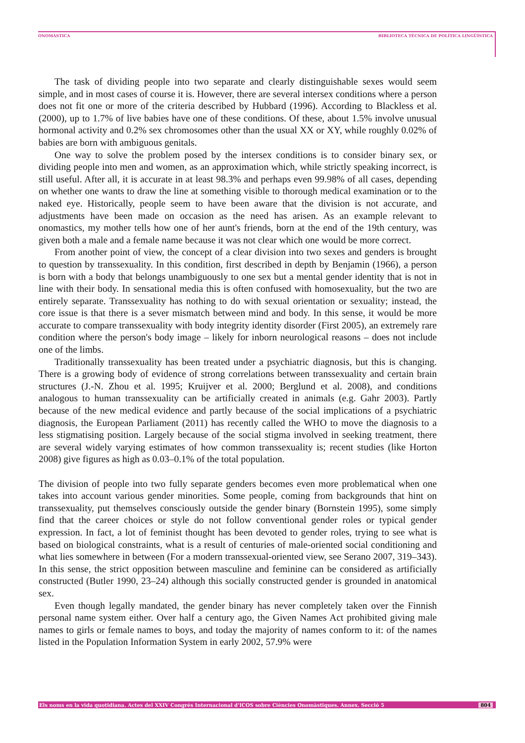ONOMÀSTICA BIBLIOTECA TÈCNICA DE POLÍTICA LINGÜÍSTICA
The task of dividing people into two separate and clearly distinguishable sexes would seem simple, and in most cases of course it is. However, there are several intersex conditions where a person does not fit one or more of the criteria described by Hubbard (1996). According to Blackless et al. (2000), up to 1.7% of live babies have one of these conditions. Of these, about 1.5% involve unusual hormonal activity and 0.2% sex chromosomes other than the usual XX or XY, while roughly 0.02% of babies are born with ambiguous genitals.
One way to solve the problem posed by the intersex conditions is to consider binary sex, or dividing people into men and women, as an approximation which, while strictly speaking incorrect, is still useful. After all, it is accurate in at least 98.3% and perhaps even 99.98% of all cases, depending on whether one wants to draw the line at something visible to thorough medical examination or to the naked eye. Historically, people seem to have been aware that the division is not accurate, and adjustments have been made on occasion as the need has arisen. As an example relevant to onomastics, my mother tells how one of her aunt's friends, born at the end of the 19th century, was given both a male and a female name because it was not clear which one would be more correct.
From another point of view, the concept of a clear division into two sexes and genders is brought to question by transsexuality. In this condition, first described in depth by Benjamin (1966), a person is born with a body that belongs unambiguously to one sex but a mental gender identity that is not in line with their body. In sensational media this is often confused with homosexuality, but the two are entirely separate. Transsexuality has nothing to do with sexual orientation or sexuality; instead, the core issue is that there is a sever mismatch between mind and body. In this sense, it would be more accurate to compare transsexuality with body integrity identity disorder (First 2005), an extremely rare condition where the person's body image – likely for inborn neurological reasons – does not include one of the limbs.
Traditionally transsexuality has been treated under a psychiatric diagnosis, but this is changing. There is a growing body of evidence of strong correlations between transsexuality and certain brain structures (J.-N. Zhou et al. 1995; Kruijver et al. 2000; Berglund et al. 2008), and conditions analogous to human transsexuality can be artificially created in animals (e.g. Gahr 2003). Partly because of the new medical evidence and partly because of the social implications of a psychiatric diagnosis, the European Parliament (2011) has recently called the WHO to move the diagnosis to a less stigmatising position. Largely because of the social stigma involved in seeking treatment, there are several widely varying estimates of how common transsexuality is; recent studies (like Horton 2008) give figures as high as 0.03–0.1% of the total population.
The division of people into two fully separate genders becomes even more problematical when one takes into account various gender minorities. Some people, coming from backgrounds that hint on transsexuality, put themselves consciously outside the gender binary (Bornstein 1995), some simply find that the career choices or style do not follow conventional gender roles or typical gender expression. In fact, a lot of feminist thought has been devoted to gender roles, trying to see what is based on biological constraints, what is a result of centuries of male-oriented social conditioning and what lies somewhere in between (For a modern transsexual-oriented view, see Serano 2007, 319–343). In this sense, the strict opposition between masculine and feminine can be considered as artificially constructed (Butler 1990, 23–24) although this socially constructed gender is grounded in anatomical sex.
Even though legally mandated, the gender binary has never completely taken over the Finnish personal name system either. Over half a century ago, the Given Names Act prohibited giving male names to girls or female names to boys, and today the majority of names conform to it: of the names listed in the Population Information System in early 2002, 57.9% were
Els noms en la vida quotidiana. Actes del XXIV Congrés Internacional d'ICOS sobre Ciències Onomàstiques. Annex. Secció 5 804